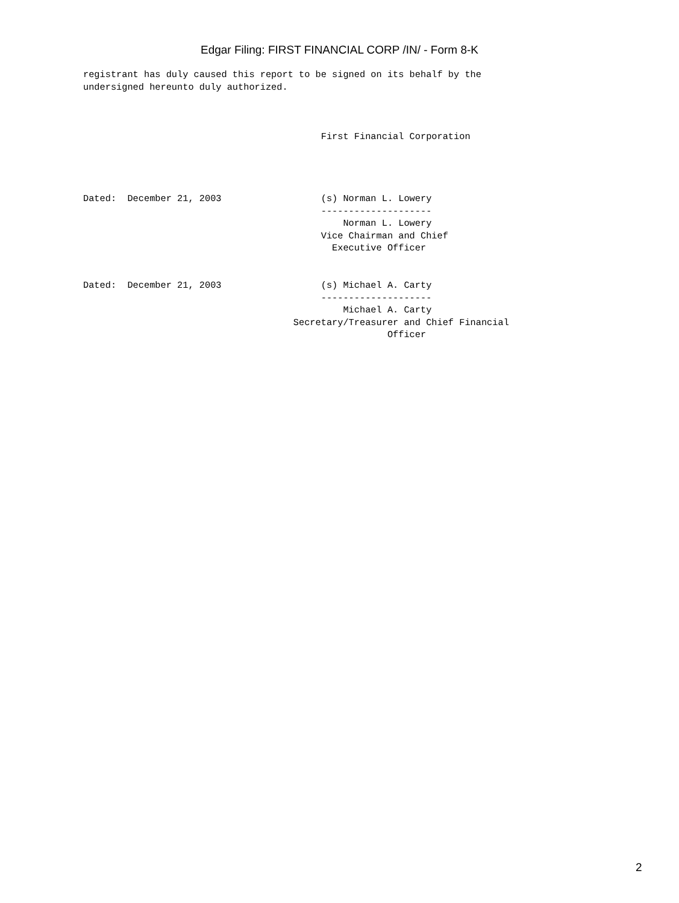Edgar Filing: FIRST FINANCIAL CORP /IN/ - Form 8-K
registrant has duly caused this report to be signed on its behalf by the
undersigned hereunto duly authorized.



                                           First Financial Corporation




Dated:  December 21, 2003                  (s) Norman L. Lowery
                                           --------------------
                                               Norman L. Lowery
                                           Vice Chairman and Chief
                                             Executive Officer


Dated:  December 21, 2003                  (s) Michael A. Carty
                                           --------------------
                                               Michael A. Carty
                                      Secretary/Treasurer and Chief Financial
                                                       Officer
2